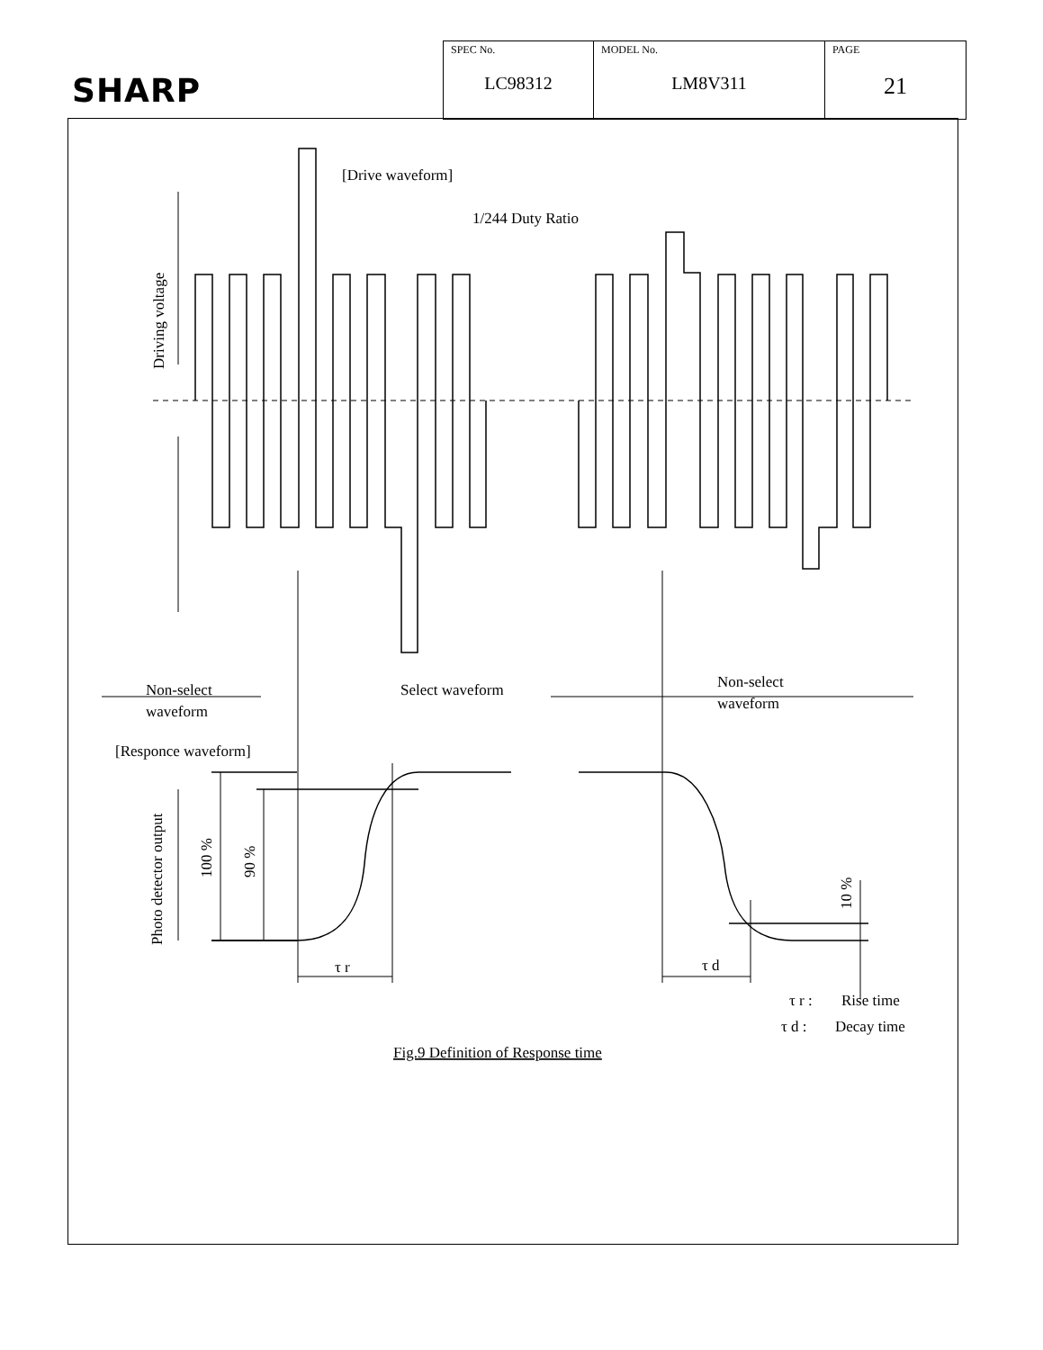SHARP
| SPEC No. LC98312 | MODEL No. LM8V311 | PAGE 21 |
[Drive waveform]
1/244 Duty Ratio
Driving voltage
Non-select
waveform
Select waveform
Non-select
waveform
[Responce waveform]
Photo detector output
100 %
90 %
10 %
τ r
τ d
τ r :
Rise time
τ d :
Decay time
Fig.9 Definition of Response time